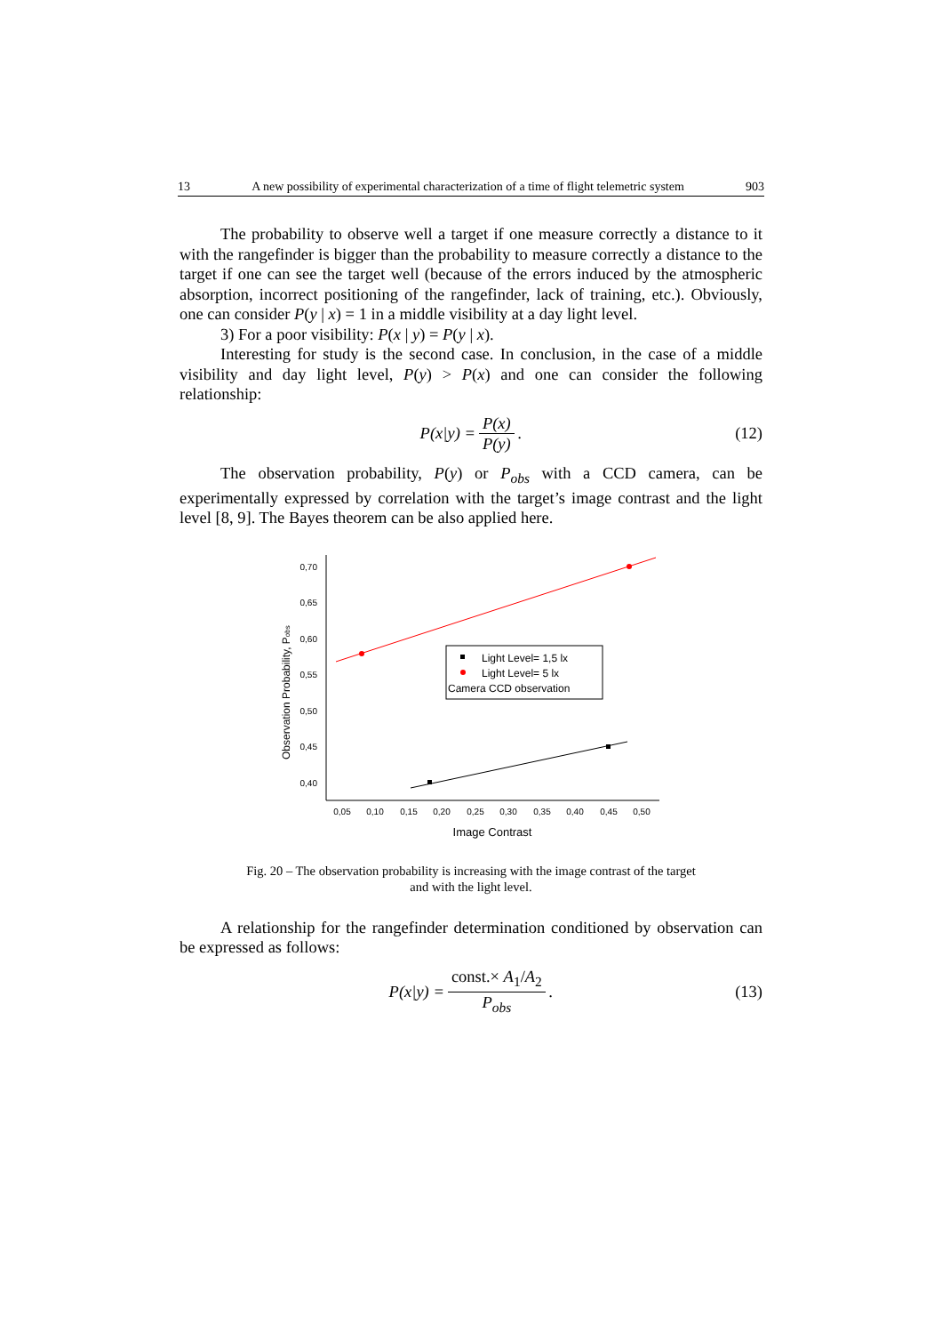13 A new possibility of experimental characterization of a time of flight telemetric system 903
The probability to observe well a target if one measure correctly a distance to it with the rangefinder is bigger than the probability to measure correctly a distance to the target if one can see the target well (because of the errors induced by the atmospheric absorption, incorrect positioning of the rangefinder, lack of training, etc.). Obviously, one can consider P(y | x) = 1 in a middle visibility at a day light level.
3) For a poor visibility: P(x | y) = P(y | x).
Interesting for study is the second case. In conclusion, in the case of a middle visibility and day light level, P(y) > P(x) and one can consider the following relationship:
P (x | y) = P(x) P(y). (12)
The observation probability, P(y) or P<sub>obs</sub> with a CCD camera, can be experimentally expressed by correlation with the target’s image contrast and the light level [8, 9]. The Bayes theorem can be also applied here.
0,70
0,65
0,60
0,55
0,50
0,45
0,40
0,05
0,10
0,15
0,20
0,25
0,30
0,35
0,40
0,45
0,50
Image Contrast
Observation Probability, Pobs
Light Level= 1,5 lx
Light Level= 5 lx
Camera CCD observation
Fig. 20 – The observation probability is increasing with the image contrast of the target
and with the light level.
A relationship for the rangefinder determination conditioned by observation can be expressed as follows:
P (x | y) = const.× A<sub>1</sub>/A<sub>2</sub> P<sub>obs</sub>. (13)